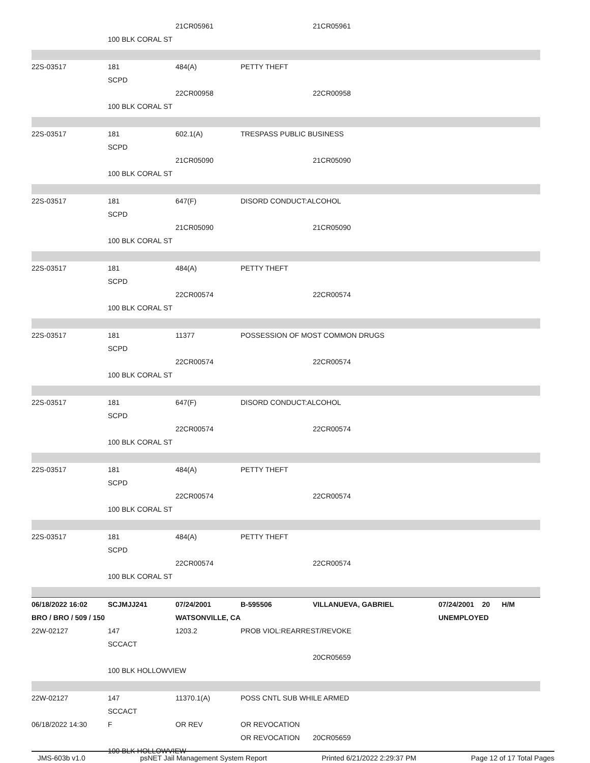| | | 21CR05961 | | 21CR05961 | |
| | 100 BLK CORAL ST | | | | |
| 22S-03517 | 181 | 484(A) | PETTY THEFT | | |
| | SCPD | | | | |
| | | 22CR00958 | | 22CR00958 | |
| | 100 BLK CORAL ST | | | | |
| 22S-03517 | 181 | 602.1(A) | TRESPASS PUBLIC BUSINESS | | |
| | SCPD | | | | |
| | | 21CR05090 | | 21CR05090 | |
| | 100 BLK CORAL ST | | | | |
| 22S-03517 | 181 | 647(F) | DISORD CONDUCT:ALCOHOL | | |
| | SCPD | | | | |
| | | 21CR05090 | | 21CR05090 | |
| | 100 BLK CORAL ST | | | | |
| 22S-03517 | 181 | 484(A) | PETTY THEFT | | |
| | SCPD | | | | |
| | | 22CR00574 | | 22CR00574 | |
| | 100 BLK CORAL ST | | | | |
| 22S-03517 | 181 | 11377 | POSSESSION OF MOST COMMON DRUGS | | |
| | SCPD | | | | |
| | | 22CR00574 | | 22CR00574 | |
| | 100 BLK CORAL ST | | | | |
| 22S-03517 | 181 | 647(F) | DISORD CONDUCT:ALCOHOL | | |
| | SCPD | | | | |
| | | 22CR00574 | | 22CR00574 | |
| | 100 BLK CORAL ST | | | | |
| 22S-03517 | 181 | 484(A) | PETTY THEFT | | |
| | SCPD | | | | |
| | | 22CR00574 | | 22CR00574 | |
| | 100 BLK CORAL ST | | | | |
| 22S-03517 | 181 | 484(A) | PETTY THEFT | | |
| | SCPD | | | | |
| | | 22CR00574 | | 22CR00574 | |
| | 100 BLK CORAL ST | | | | |
| 06/18/2022 16:02 | SCJMJJ241 | 07/24/2001 | B-595506 | VILLANUEVA, GABRIEL | 07/24/2001 20 H/M |
| BRO / BRO / 509 / 150 | | WATSONVILLE, CA | | | UNEMPLOYED |
| 22W-02127 | 147 | 1203.2 | PROB VIOL:REARREST/REVOKE | | |
| | SCCACT | | | | |
| | | | | 20CR05659 | |
| | 100 BLK HOLLOWVIEW | | | | |
| 22W-02127 | 147 | 11370.1(A) | POSS CNTL SUB WHILE ARMED | | |
| | SCCACT | | | | |
| 06/18/2022 14:30 | F | OR REV | OR REVOCATION | | |
| | | | OR REVOCATION | 20CR05659 | |
| | 100 BLK HOLLOWVIEW | | | | |
JMS-603b v1.0 psNET Jail Management System Report Printed 6/21/2022 2:29:37 PM Page 12 of 17 Total Pages